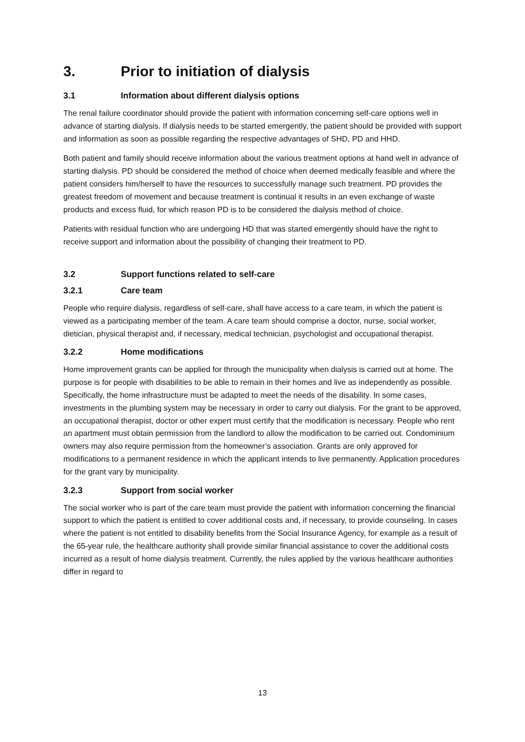3. Prior to initiation of dialysis
3.1 Information about different dialysis options
The renal failure coordinator should provide the patient with information concerning self-care options well in advance of starting dialysis. If dialysis needs to be started emergently, the patient should be provided with support and information as soon as possible regarding the respective advantages of SHD, PD and HHD.
Both patient and family should receive information about the various treatment options at hand well in advance of starting dialysis. PD should be considered the method of choice when deemed medically feasible and where the patient considers him/herself to have the resources to successfully manage such treatment. PD provides the greatest freedom of movement and because treatment is continual it results in an even exchange of waste products and excess fluid, for which reason PD is to be considered the dialysis method of choice.
Patients with residual function who are undergoing HD that was started emergently should have the right to receive support and information about the possibility of changing their treatment to PD.
3.2 Support functions related to self-care
3.2.1 Care team
People who require dialysis, regardless of self-care, shall have access to a care team, in which the patient is viewed as a participating member of the team. A care team should comprise a doctor, nurse, social worker, dietician, physical therapist and, if necessary, medical technician, psychologist and occupational therapist.
3.2.2 Home modifications
Home improvement grants can be applied for through the municipality when dialysis is carried out at home. The purpose is for people with disabilities to be able to remain in their homes and live as independently as possible. Specifically, the home infrastructure must be adapted to meet the needs of the disability. In some cases, investments in the plumbing system may be necessary in order to carry out dialysis. For the grant to be approved, an occupational therapist, doctor or other expert must certify that the modification is necessary. People who rent an apartment must obtain permission from the landlord to allow the modification to be carried out. Condominium owners may also require permission from the homeowner’s association. Grants are only approved for modifications to a permanent residence in which the applicant intends to live permanently. Application procedures for the grant vary by municipality.
3.2.3 Support from social worker
The social worker who is part of the care team must provide the patient with information concerning the financial support to which the patient is entitled to cover additional costs and, if necessary, to provide counseling. In cases where the patient is not entitled to disability benefits from the Social Insurance Agency, for example as a result of the 65-year rule, the healthcare authority shall provide similar financial assistance to cover the additional costs incurred as a result of home dialysis treatment. Currently, the rules applied by the various healthcare authorities differ in regard to
13